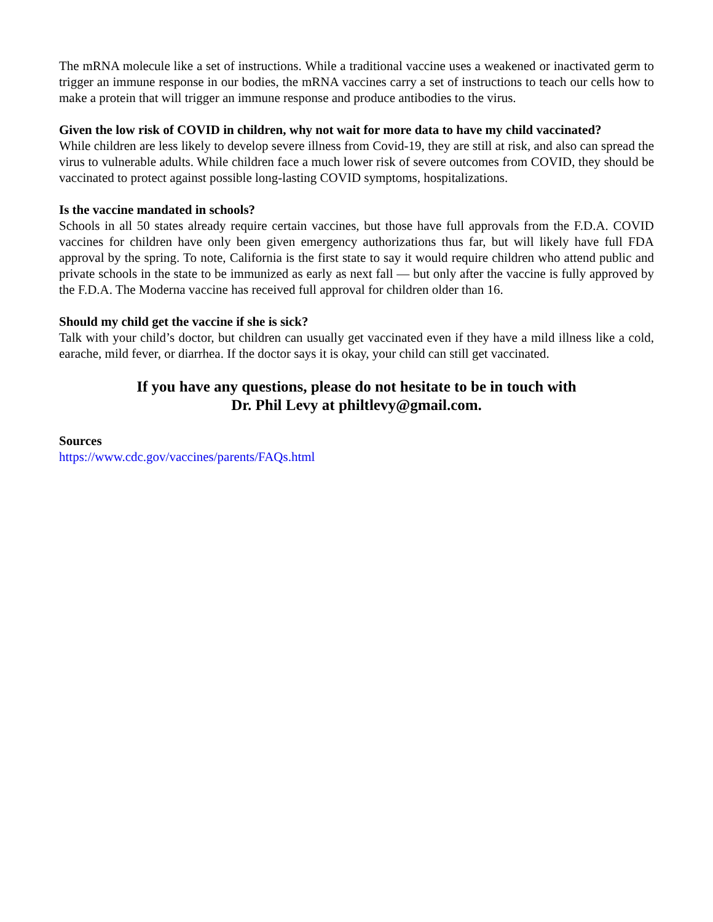The mRNA molecule like a set of instructions. While a traditional vaccine uses a weakened or inactivated germ to trigger an immune response in our bodies, the mRNA vaccines carry a set of instructions to teach our cells how to make a protein that will trigger an immune response and produce antibodies to the virus.
Given the low risk of COVID in children, why not wait for more data to have my child vaccinated?
While children are less likely to develop severe illness from Covid-19, they are still at risk, and also can spread the virus to vulnerable adults. While children face a much lower risk of severe outcomes from COVID, they should be vaccinated to protect against possible long-lasting COVID symptoms, hospitalizations.
Is the vaccine mandated in schools?
Schools in all 50 states already require certain vaccines, but those have full approvals from the F.D.A. COVID vaccines for children have only been given emergency authorizations thus far, but will likely have full FDA approval by the spring. To note, California is the first state to say it would require children who attend public and private schools in the state to be immunized as early as next fall — but only after the vaccine is fully approved by the F.D.A. The Moderna vaccine has received full approval for children older than 16.
Should my child get the vaccine if she is sick?
Talk with your child’s doctor, but children can usually get vaccinated even if they have a mild illness like a cold, earache, mild fever, or diarrhea. If the doctor says it is okay, your child can still get vaccinated.
If you have any questions, please do not hesitate to be in touch with
Dr. Phil Levy at philtlevy@gmail.com.
Sources
https://www.cdc.gov/vaccines/parents/FAQs.html